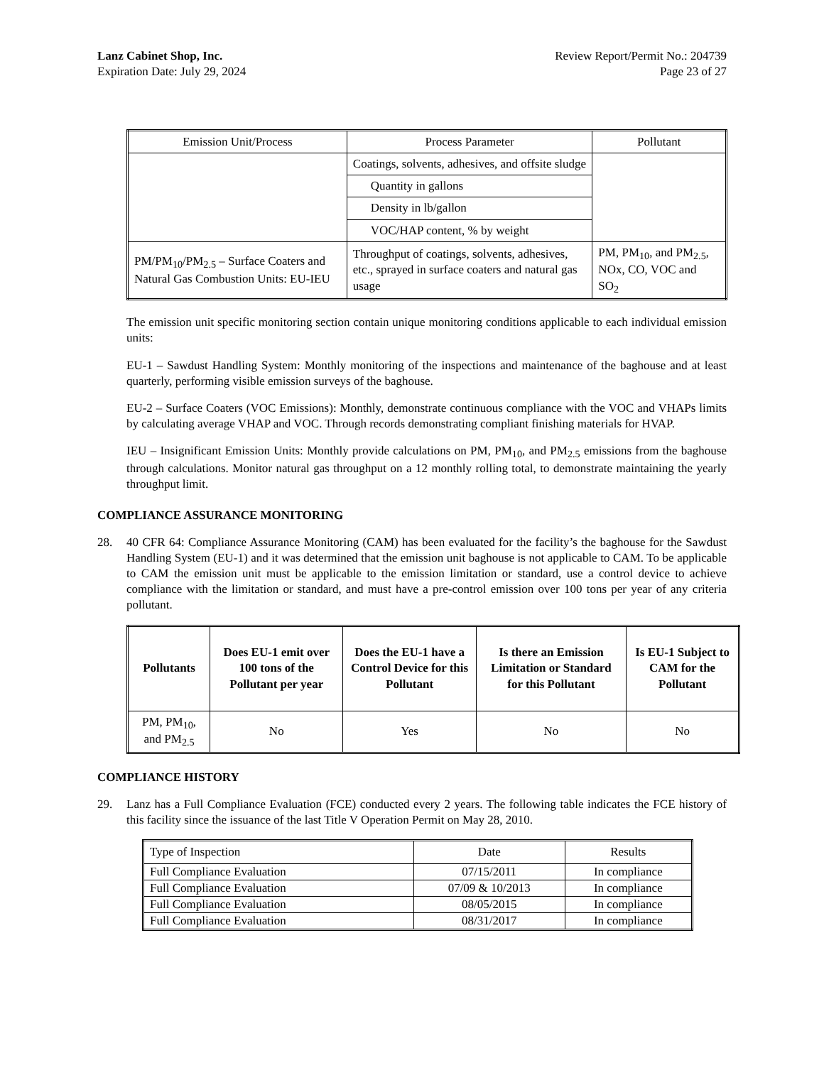Lanz Cabinet Shop, Inc.
Expiration Date: July 29, 2024
Review Report/Permit No.: 204739
Page 23 of 27
| Emission Unit/Process | Process Parameter | Pollutant |
| | Coatings, solvents, adhesives, and offsite sludge | |
| | Quantity in gallons | |
| | Density in lb/gallon | |
| | VOC/HAP content, % by weight | |
| PM/PM<sub>10</sub>/PM<sub>2.5</sub> – Surface Coaters and Natural Gas Combustion Units: EU-IEU | Throughput of coatings, solvents, adhesives, etc., sprayed in surface coaters and natural gas usage | PM, PM<sub>10</sub>, and PM<sub>2.5</sub>, NOx, CO, VOC and SO<sub>2</sub> |
The emission unit specific monitoring section contain unique monitoring conditions applicable to each individual emission units:
EU-1 – Sawdust Handling System: Monthly monitoring of the inspections and maintenance of the baghouse and at least quarterly, performing visible emission surveys of the baghouse.
EU-2 – Surface Coaters (VOC Emissions): Monthly, demonstrate continuous compliance with the VOC and VHAPs limits by calculating average VHAP and VOC. Through records demonstrating compliant finishing materials for HVAP.
IEU – Insignificant Emission Units: Monthly provide calculations on PM, PM<sub>10</sub>, and PM<sub>2.5</sub> emissions from the baghouse through calculations. Monitor natural gas throughput on a 12 monthly rolling total, to demonstrate maintaining the yearly throughput limit.
COMPLIANCE ASSURANCE MONITORING
28. 40 CFR 64: Compliance Assurance Monitoring (CAM) has been evaluated for the facility’s the baghouse for the Sawdust Handling System (EU-1) and it was determined that the emission unit baghouse is not applicable to CAM. To be applicable to CAM the emission unit must be applicable to the emission limitation or standard, use a control device to achieve compliance with the limitation or standard, and must have a pre-control emission over 100 tons per year of any criteria pollutant.
| Pollutants | Does EU-1 emit over 100 tons of the Pollutant per year | Does the EU-1 have a Control Device for this Pollutant | Is there an Emission Limitation or Standard for this Pollutant | Is EU-1 Subject to CAM for the Pollutant |
| --- | --- | --- | --- | --- |
| PM, PM<sub>10</sub>, and PM<sub>2.5</sub> | No | Yes | No | No |
COMPLIANCE HISTORY
29. Lanz has a Full Compliance Evaluation (FCE) conducted every 2 years. The following table indicates the FCE history of this facility since the issuance of the last Title V Operation Permit on May 28, 2010.
| Type of Inspection | Date | Results |
| Full Compliance Evaluation | 07/15/2011 | In compliance |
| Full Compliance Evaluation | 07/09 & 10/2013 | In compliance |
| Full Compliance Evaluation | 08/05/2015 | In compliance |
| Full Compliance Evaluation | 08/31/2017 | In compliance |